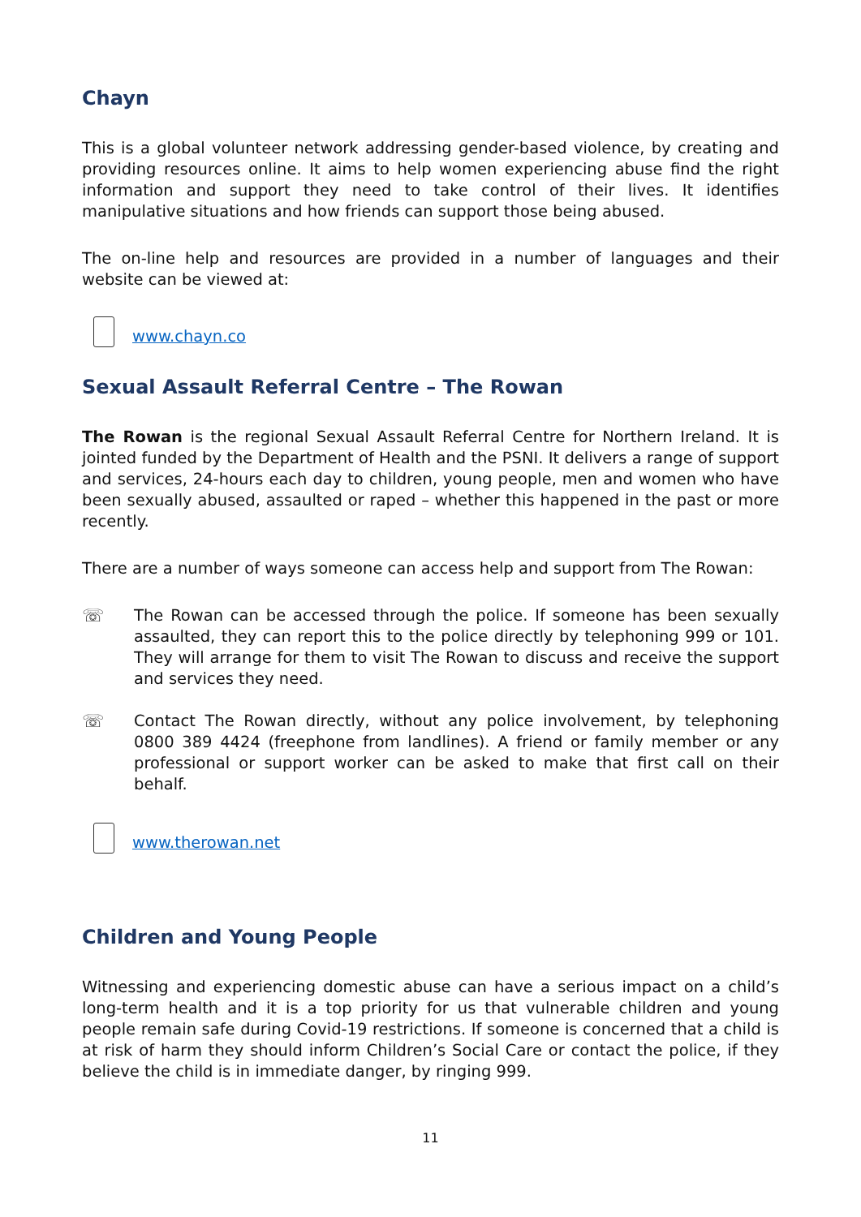Chayn
This is a global volunteer network addressing gender-based violence, by creating and providing resources online. It aims to help women experiencing abuse find the right information and support they need to take control of their lives. It identifies manipulative situations and how friends can support those being abused.
The on-line help and resources are provided in a number of languages and their website can be viewed at:
www.chayn.co
Sexual Assault Referral Centre – The Rowan
The Rowan is the regional Sexual Assault Referral Centre for Northern Ireland. It is jointed funded by the Department of Health and the PSNI. It delivers a range of support and services, 24-hours each day to children, young people, men and women who have been sexually abused, assaulted or raped – whether this happened in the past or more recently.
There are a number of ways someone can access help and support from The Rowan:
☏ The Rowan can be accessed through the police. If someone has been sexually assaulted, they can report this to the police directly by telephoning 999 or 101. They will arrange for them to visit The Rowan to discuss and receive the support and services they need.
☏ Contact The Rowan directly, without any police involvement, by telephoning 0800 389 4424 (freephone from landlines). A friend or family member or any professional or support worker can be asked to make that first call on their behalf.
www.therowan.net
Children and Young People
Witnessing and experiencing domestic abuse can have a serious impact on a child’s long-term health and it is a top priority for us that vulnerable children and young people remain safe during Covid-19 restrictions. If someone is concerned that a child is at risk of harm they should inform Children’s Social Care or contact the police, if they believe the child is in immediate danger, by ringing 999.
11